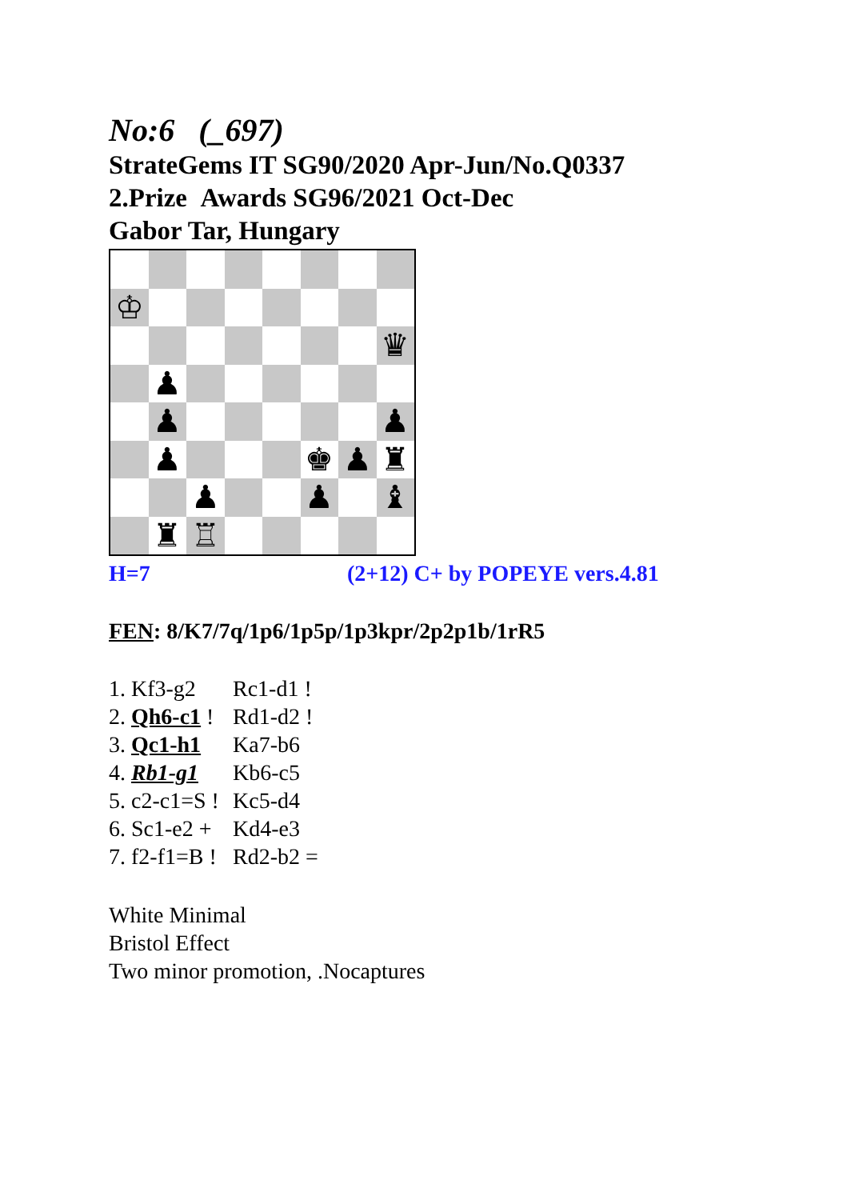No:6 (_697)
StrateGems IT SG90/2020 Apr-Jun/No.Q0337
2.Prize Awards SG96/2021 Oct-Dec
Gabor Tar, Hungary
♔
♛
♟
♟
♟
♟
♚
♟
♜
♟
♟
♝
♜
♖
H=7 (2+12) C+ by POPEYE vers.4.81
FEN: 8/K7/7q/1p6/1p5p/1p3kpr/2p2p1b/1rR5
1. Kf3-g2 Rc1-d1 !
2. Qh6-c1 ! Rd1-d2 !
3. Qc1-h1 Ka7-b6
4. Rb1-g1 Kb6-c5
5. c2-c1=S ! Kc5-d4
6. Sc1-e2 + Kd4-e3
7. f2-f1=B ! Rd2-b2 =
White Minimal
Bristol Effect
Two minor promotion, .Nocaptures